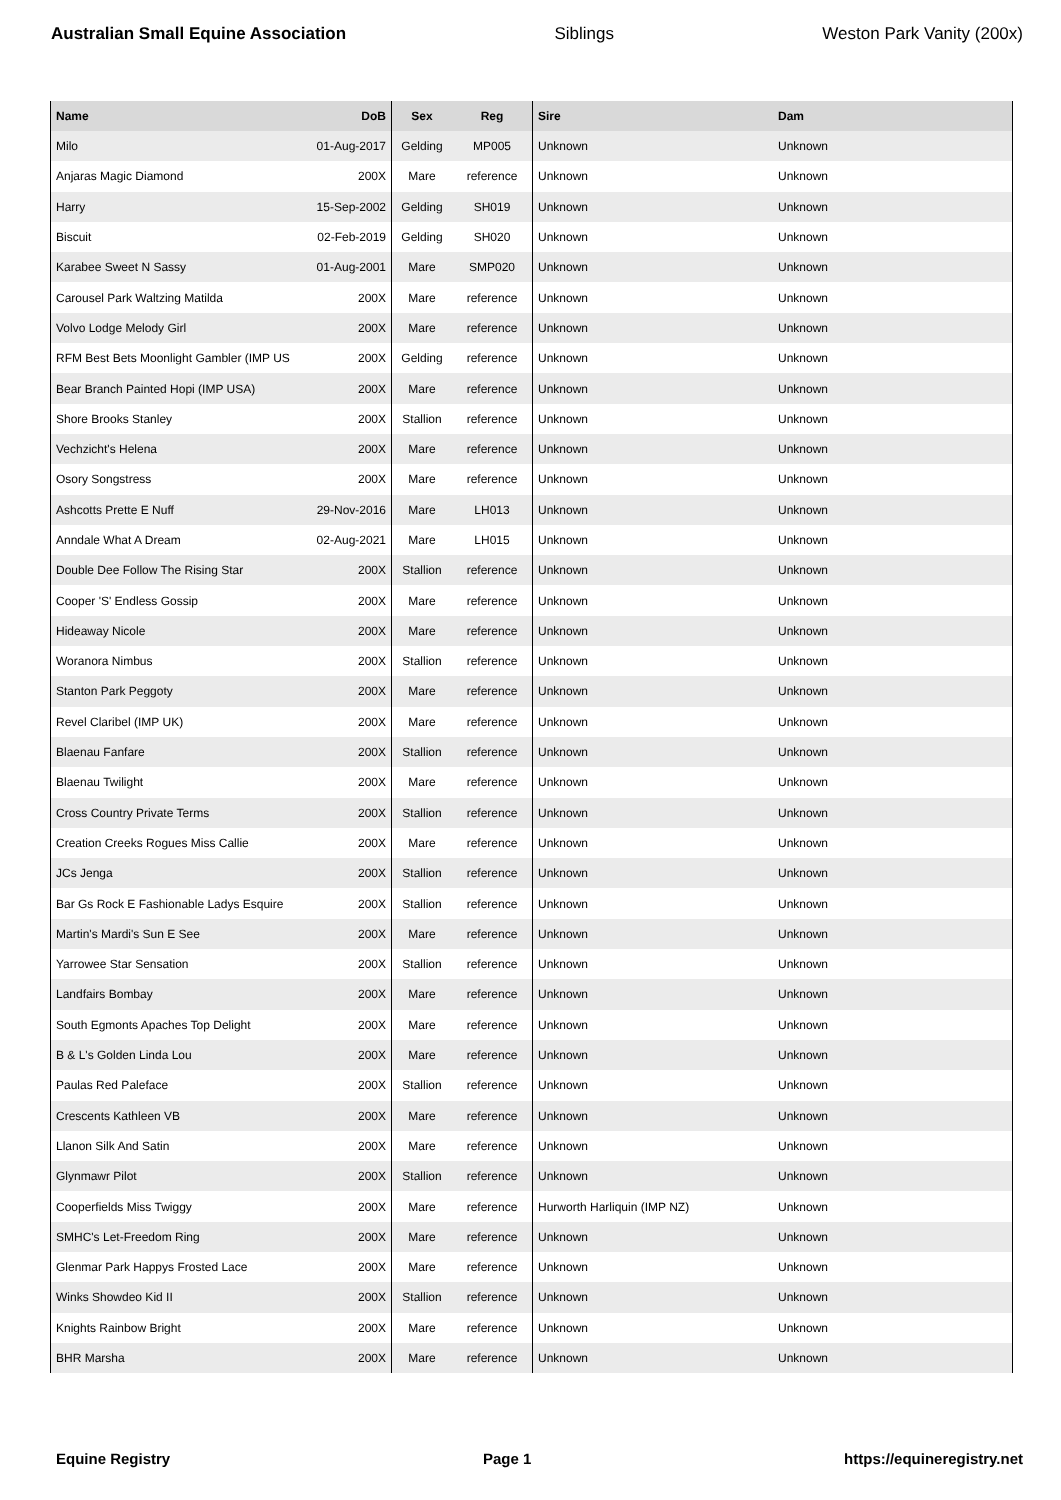Australian Small Equine Association Siblings Weston Park Vanity (200x)
| Name | DoB | Sex | Reg | Sire | Dam |
| --- | --- | --- | --- | --- | --- |
| Milo | 01-Aug-2017 | Gelding | MP005 | Unknown | Unknown |
| Anjaras Magic Diamond | 200X | Mare | reference | Unknown | Unknown |
| Harry | 15-Sep-2002 | Gelding | SH019 | Unknown | Unknown |
| Biscuit | 02-Feb-2019 | Gelding | SH020 | Unknown | Unknown |
| Karabee Sweet N Sassy | 01-Aug-2001 | Mare | SMP020 | Unknown | Unknown |
| Carousel Park Waltzing Matilda | 200X | Mare | reference | Unknown | Unknown |
| Volvo Lodge Melody Girl | 200X | Mare | reference | Unknown | Unknown |
| RFM Best Bets Moonlight Gambler (IMP US | 200X | Gelding | reference | Unknown | Unknown |
| Bear Branch Painted Hopi (IMP USA) | 200X | Mare | reference | Unknown | Unknown |
| Shore Brooks Stanley | 200X | Stallion | reference | Unknown | Unknown |
| Vechzicht's Helena | 200X | Mare | reference | Unknown | Unknown |
| Osory Songstress | 200X | Mare | reference | Unknown | Unknown |
| Ashcotts Prette E Nuff | 29-Nov-2016 | Mare | LH013 | Unknown | Unknown |
| Anndale What A Dream | 02-Aug-2021 | Mare | LH015 | Unknown | Unknown |
| Double Dee Follow The Rising Star | 200X | Stallion | reference | Unknown | Unknown |
| Cooper 'S' Endless Gossip | 200X | Mare | reference | Unknown | Unknown |
| Hideaway Nicole | 200X | Mare | reference | Unknown | Unknown |
| Woranora Nimbus | 200X | Stallion | reference | Unknown | Unknown |
| Stanton Park Peggoty | 200X | Mare | reference | Unknown | Unknown |
| Revel Claribel (IMP UK) | 200X | Mare | reference | Unknown | Unknown |
| Blaenau Fanfare | 200X | Stallion | reference | Unknown | Unknown |
| Blaenau Twilight | 200X | Mare | reference | Unknown | Unknown |
| Cross Country Private Terms | 200X | Stallion | reference | Unknown | Unknown |
| Creation Creeks Rogues Miss Callie | 200X | Mare | reference | Unknown | Unknown |
| JCs Jenga | 200X | Stallion | reference | Unknown | Unknown |
| Bar Gs Rock E Fashionable Ladys Esquire | 200X | Stallion | reference | Unknown | Unknown |
| Martin's Mardi's Sun E See | 200X | Mare | reference | Unknown | Unknown |
| Yarrowee Star Sensation | 200X | Stallion | reference | Unknown | Unknown |
| Landfairs Bombay | 200X | Mare | reference | Unknown | Unknown |
| South Egmonts Apaches Top Delight | 200X | Mare | reference | Unknown | Unknown |
| B & L's Golden Linda Lou | 200X | Mare | reference | Unknown | Unknown |
| Paulas Red Paleface | 200X | Stallion | reference | Unknown | Unknown |
| Crescents Kathleen VB | 200X | Mare | reference | Unknown | Unknown |
| Llanon Silk And Satin | 200X | Mare | reference | Unknown | Unknown |
| Glynmawr Pilot | 200X | Stallion | reference | Unknown | Unknown |
| Cooperfields Miss Twiggy | 200X | Mare | reference | Hurworth Harliquin (IMP NZ) | Unknown |
| SMHC's Let-Freedom Ring | 200X | Mare | reference | Unknown | Unknown |
| Glenmar Park Happys Frosted Lace | 200X | Mare | reference | Unknown | Unknown |
| Winks Showdeo Kid II | 200X | Stallion | reference | Unknown | Unknown |
| Knights Rainbow Bright | 200X | Mare | reference | Unknown | Unknown |
| BHR Marsha | 200X | Mare | reference | Unknown | Unknown |
Equine Registry Page 1 https://equineregistry.net